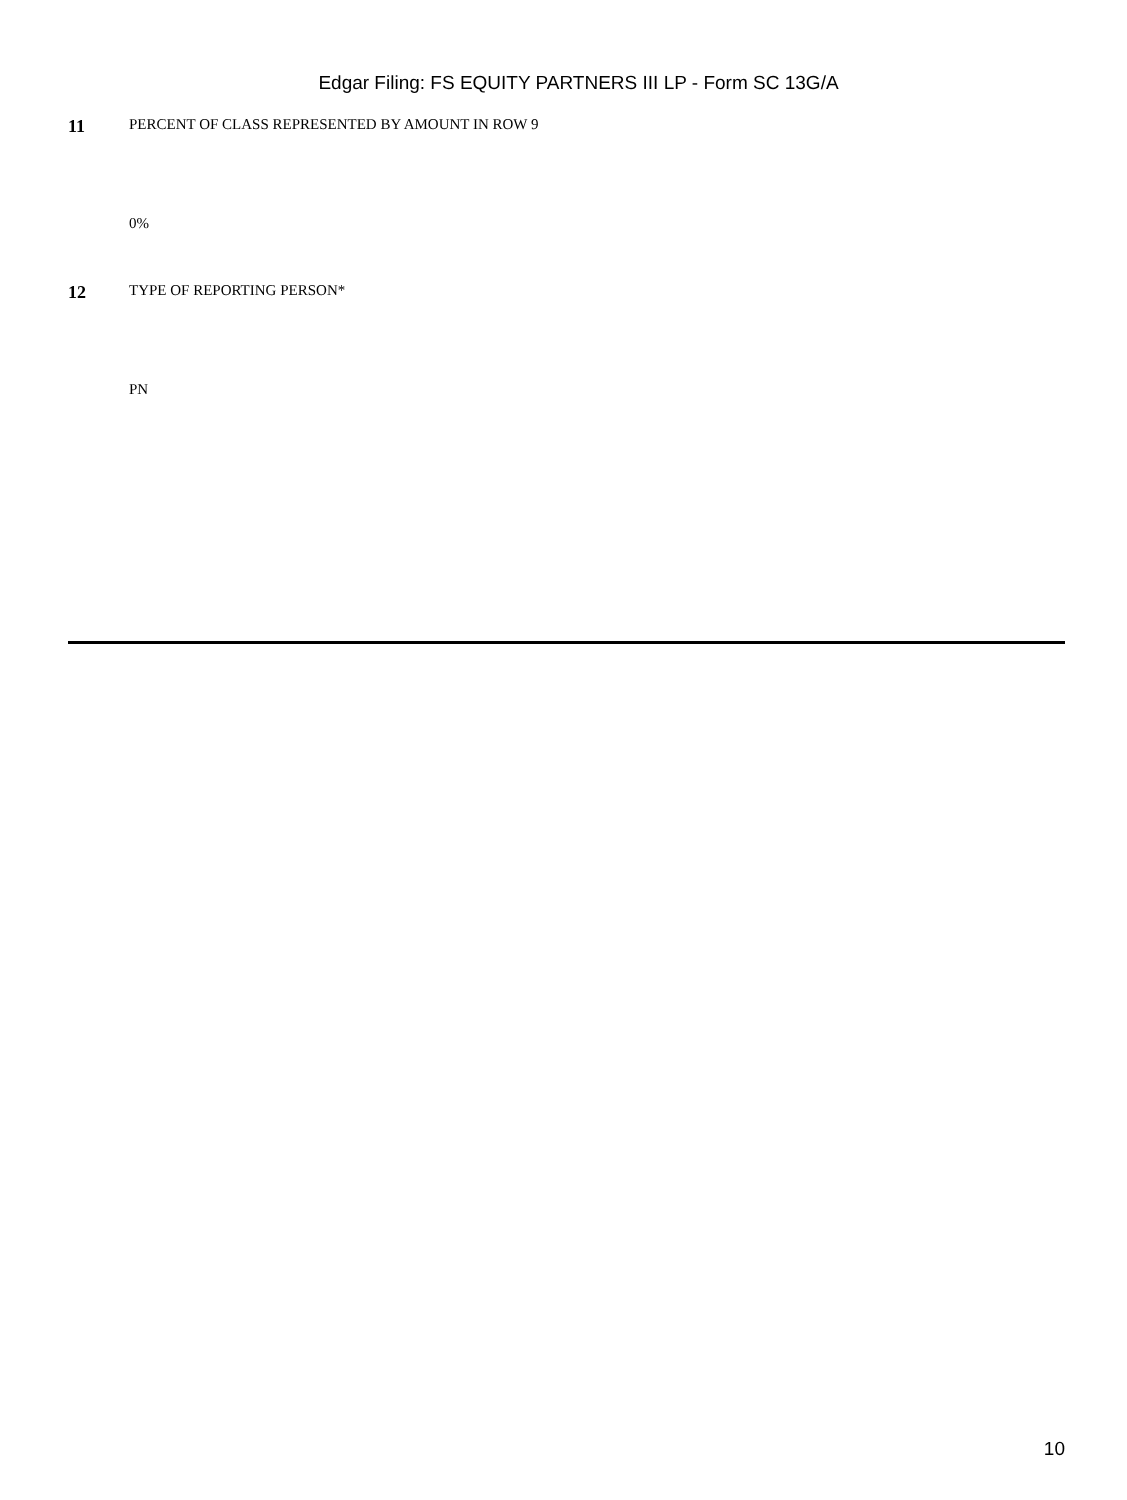Edgar Filing: FS EQUITY PARTNERS III LP - Form SC 13G/A
11
PERCENT OF CLASS REPRESENTED BY AMOUNT IN ROW 9
0%
12
TYPE OF REPORTING PERSON*
PN
10